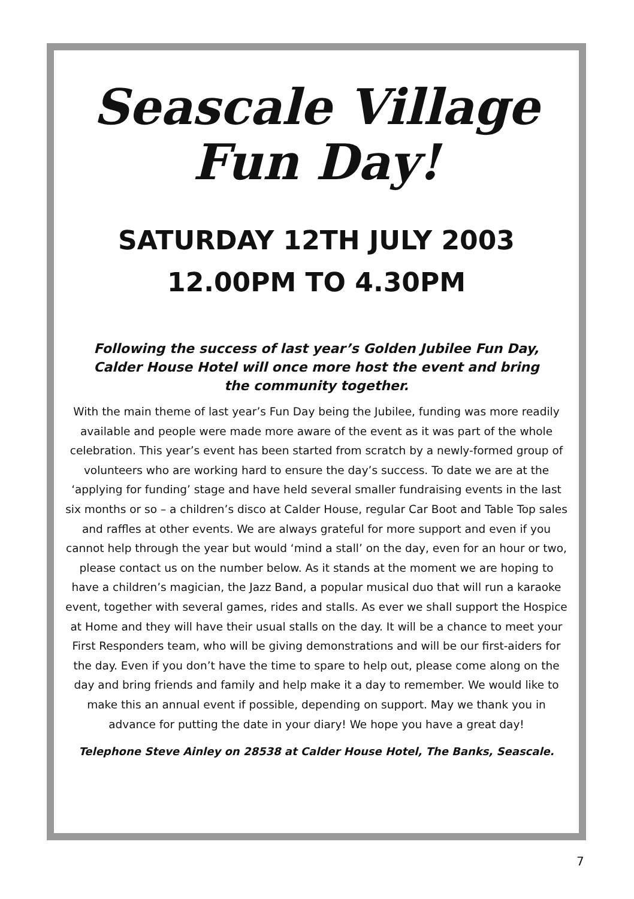Seascale Village
Fun Day!
SATURDAY 12TH JULY 2003
12.00PM TO 4.30PM
Following the success of last year’s Golden Jubilee Fun Day,
Calder House Hotel will once more host the event and bring
the community together.
With the main theme of last year’s Fun Day being the Jubilee, funding was more readily available and people were made more aware of the event as it was part of the whole celebration. This year’s event has been started from scratch by a newly-formed group of volunteers who are working hard to ensure the day’s success. To date we are at the ‘applying for funding’ stage and have held several smaller fundraising events in the last six months or so – a children’s disco at Calder House, regular Car Boot and Table Top sales and raffles at other events. We are always grateful for more support and even if you cannot help through the year but would ‘mind a stall’ on the day, even for an hour or two, please contact us on the number below. As it stands at the moment we are hoping to have a children’s magician, the Jazz Band, a popular musical duo that will run a karaoke event, together with several games, rides and stalls. As ever we shall support the Hospice at Home and they will have their usual stalls on the day. It will be a chance to meet your First Responders team, who will be giving demonstrations and will be our first-aiders for the day. Even if you don’t have the time to spare to help out, please come along on the day and bring friends and family and help make it a day to remember. We would like to make this an annual event if possible, depending on support. May we thank you in advance for putting the date in your diary! We hope you have a great day!
Telephone Steve Ainley on 28538 at Calder House Hotel, The Banks, Seascale.
7